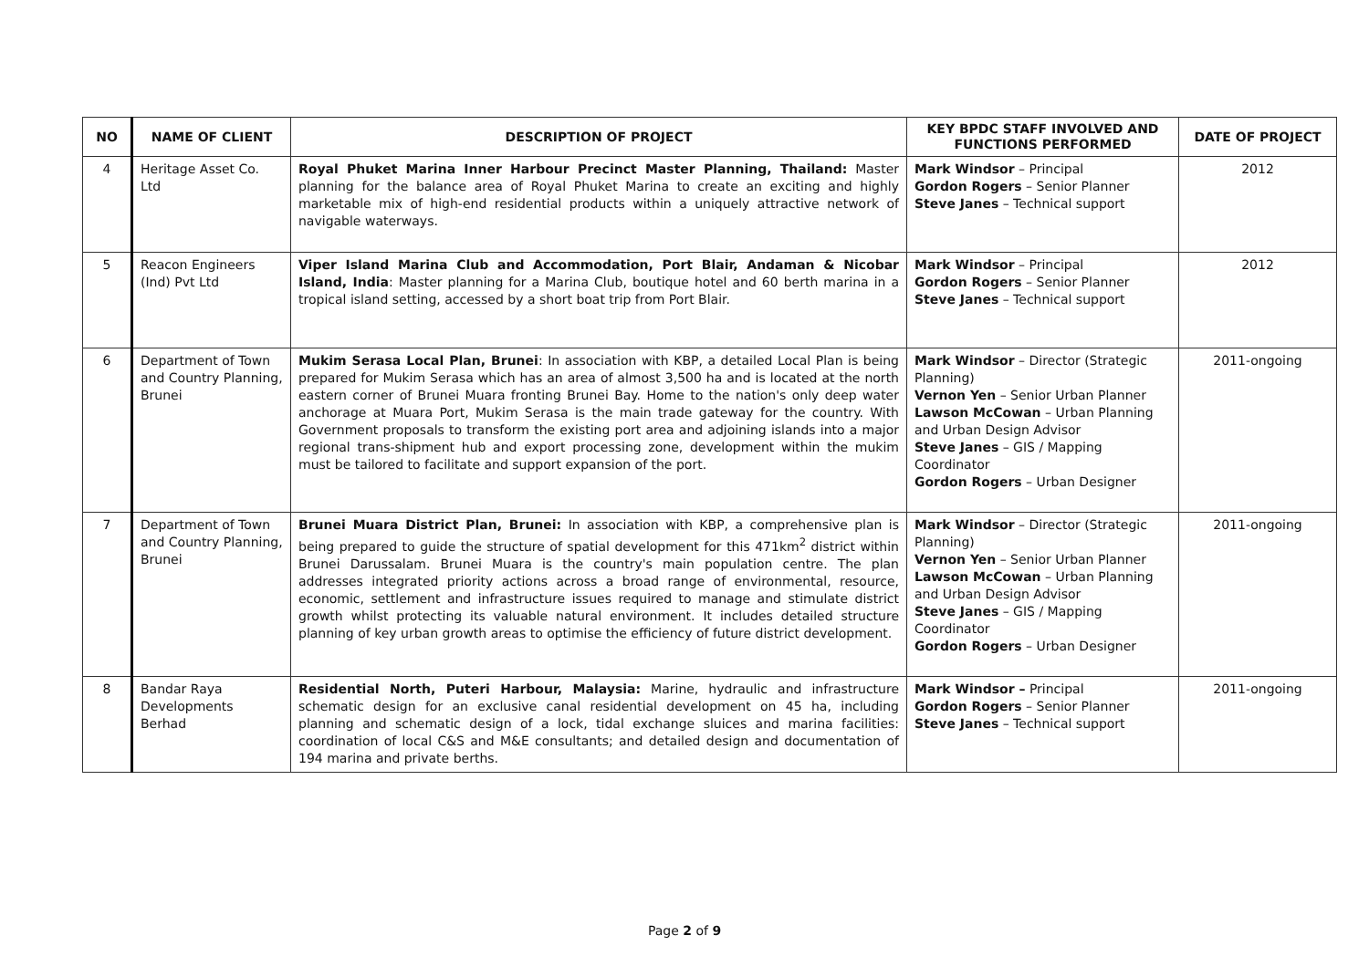| NO | NAME OF CLIENT | DESCRIPTION OF PROJECT | KEY BPDC STAFF INVOLVED AND FUNCTIONS PERFORMED | DATE OF PROJECT |
| --- | --- | --- | --- | --- |
| 4 | Heritage Asset Co. Ltd | Royal Phuket Marina Inner Harbour Precinct Master Planning, Thailand: Master planning for the balance area of Royal Phuket Marina to create an exciting and highly marketable mix of high-end residential products within a uniquely attractive network of navigable waterways. | Mark Windsor – Principal Gordon Rogers – Senior Planner Steve Janes – Technical support | 2012 |
| 5 | Reacon Engineers (Ind) Pvt Ltd | Viper Island Marina Club and Accommodation, Port Blair, Andaman & Nicobar Island, India : Master planning for a Marina Club, boutique hotel and 60 berth marina in a tropical island setting, accessed by a short boat trip from Port Blair. | Mark Windsor – Principal Gordon Rogers – Senior Planner Steve Janes – Technical support | 2012 |
| 6 | Department of Town and Country Planning, Brunei | Mukim Serasa Local Plan, Brunei : In association with KBP, a detailed Local Plan is being prepared for Mukim Serasa which has an area of almost 3,500 ha and is located at the north eastern corner of Brunei Muara fronting Brunei Bay. Home to the nation's only deep water anchorage at Muara Port, Mukim Serasa is the main trade gateway for the country. With Government proposals to transform the existing port area and adjoining islands into a major regional trans-shipment hub and export processing zone, development within the mukim must be tailored to facilitate and support expansion of the port. | Mark Windsor – Director (Strategic Planning) Vernon Yen – Senior Urban Planner Lawson McCowan – Urban Planning and Urban Design Advisor Steve Janes – GIS / Mapping Coordinator Gordon Rogers – Urban Designer | 2011-ongoing |
| 7 | Department of Town and Country Planning, Brunei | Brunei Muara District Plan, Brunei: In association with KBP, a comprehensive plan is being prepared to guide the structure of spatial development for this 471km<sup>2</sup> district within Brunei Darussalam. Brunei Muara is the country's main population centre. The plan addresses integrated priority actions across a broad range of environmental, resource, economic, settlement and infrastructure issues required to manage and stimulate district growth whilst protecting its valuable natural environment. It includes detailed structure planning of key urban growth areas to optimise the efficiency of future district development. | Mark Windsor – Director (Strategic Planning) Vernon Yen – Senior Urban Planner Lawson McCowan – Urban Planning and Urban Design Advisor Steve Janes – GIS / Mapping Coordinator Gordon Rogers – Urban Designer | 2011-ongoing |
| 8 | Bandar Raya Developments Berhad | Residential North, Puteri Harbour, Malaysia: Marine, hydraulic and infrastructure schematic design for an exclusive canal residential development on 45 ha, including planning and schematic design of a lock, tidal exchange sluices and marina facilities: coordination of local C&S and M&E consultants; and detailed design and documentation of 194 marina and private berths. | Mark Windsor – Principal Gordon Rogers – Senior Planner Steve Janes – Technical support | 2011-ongoing |
Page 2 of 9